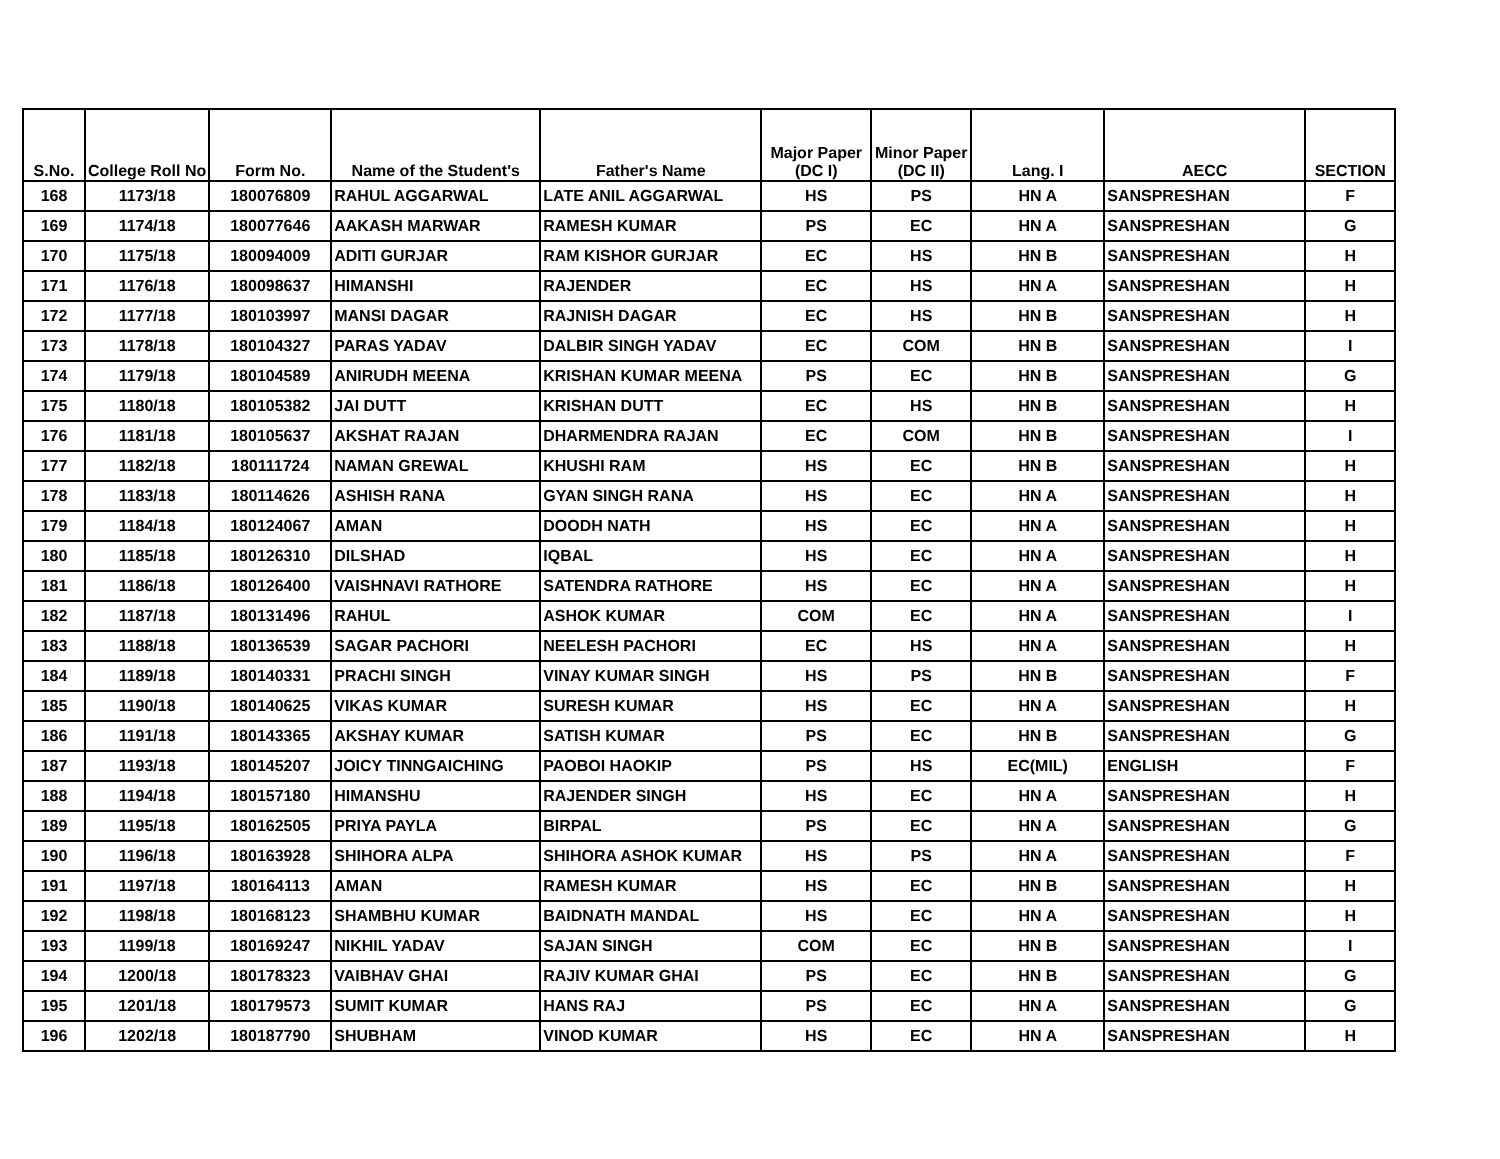| S.No. | College Roll No | Form No. | Name of the Student's | Father's Name | Major Paper (DC I) | Minor Paper (DC II) | Lang. I | AECC | SECTION |
| --- | --- | --- | --- | --- | --- | --- | --- | --- | --- |
| 168 | 1173/18 | 180076809 | RAHUL AGGARWAL | LATE ANIL AGGARWAL | HS | PS | HN A | SANSPRESHAN | F |
| 169 | 1174/18 | 180077646 | AAKASH MARWAR | RAMESH KUMAR | PS | EC | HN A | SANSPRESHAN | G |
| 170 | 1175/18 | 180094009 | ADITI GURJAR | RAM KISHOR GURJAR | EC | HS | HN B | SANSPRESHAN | H |
| 171 | 1176/18 | 180098637 | HIMANSHI | RAJENDER | EC | HS | HN A | SANSPRESHAN | H |
| 172 | 1177/18 | 180103997 | MANSI DAGAR | RAJNISH DAGAR | EC | HS | HN B | SANSPRESHAN | H |
| 173 | 1178/18 | 180104327 | PARAS YADAV | DALBIR SINGH YADAV | EC | COM | HN B | SANSPRESHAN | I |
| 174 | 1179/18 | 180104589 | ANIRUDH MEENA | KRISHAN KUMAR MEENA | PS | EC | HN B | SANSPRESHAN | G |
| 175 | 1180/18 | 180105382 | JAI DUTT | KRISHAN DUTT | EC | HS | HN B | SANSPRESHAN | H |
| 176 | 1181/18 | 180105637 | AKSHAT RAJAN | DHARMENDRA RAJAN | EC | COM | HN B | SANSPRESHAN | I |
| 177 | 1182/18 | 180111724 | NAMAN GREWAL | KHUSHI RAM | HS | EC | HN B | SANSPRESHAN | H |
| 178 | 1183/18 | 180114626 | ASHISH RANA | GYAN SINGH RANA | HS | EC | HN A | SANSPRESHAN | H |
| 179 | 1184/18 | 180124067 | AMAN | DOODH NATH | HS | EC | HN A | SANSPRESHAN | H |
| 180 | 1185/18 | 180126310 | DILSHAD | IQBAL | HS | EC | HN A | SANSPRESHAN | H |
| 181 | 1186/18 | 180126400 | VAISHNAVI RATHORE | SATENDRA RATHORE | HS | EC | HN A | SANSPRESHAN | H |
| 182 | 1187/18 | 180131496 | RAHUL | ASHOK KUMAR | COM | EC | HN A | SANSPRESHAN | I |
| 183 | 1188/18 | 180136539 | SAGAR PACHORI | NEELESH PACHORI | EC | HS | HN A | SANSPRESHAN | H |
| 184 | 1189/18 | 180140331 | PRACHI SINGH | VINAY KUMAR SINGH | HS | PS | HN B | SANSPRESHAN | F |
| 185 | 1190/18 | 180140625 | VIKAS KUMAR | SURESH KUMAR | HS | EC | HN A | SANSPRESHAN | H |
| 186 | 1191/18 | 180143365 | AKSHAY KUMAR | SATISH KUMAR | PS | EC | HN B | SANSPRESHAN | G |
| 187 | 1193/18 | 180145207 | JOICY TINNGAICHING | PAOBOI HAOKIP | PS | HS | EC(MIL) | ENGLISH | F |
| 188 | 1194/18 | 180157180 | HIMANSHU | RAJENDER SINGH | HS | EC | HN A | SANSPRESHAN | H |
| 189 | 1195/18 | 180162505 | PRIYA PAYLA | BIRPAL | PS | EC | HN A | SANSPRESHAN | G |
| 190 | 1196/18 | 180163928 | SHIHORA ALPA | SHIHORA ASHOK KUMAR | HS | PS | HN A | SANSPRESHAN | F |
| 191 | 1197/18 | 180164113 | AMAN | RAMESH KUMAR | HS | EC | HN B | SANSPRESHAN | H |
| 192 | 1198/18 | 180168123 | SHAMBHU KUMAR | BAIDNATH MANDAL | HS | EC | HN A | SANSPRESHAN | H |
| 193 | 1199/18 | 180169247 | NIKHIL YADAV | SAJAN SINGH | COM | EC | HN B | SANSPRESHAN | I |
| 194 | 1200/18 | 180178323 | VAIBHAV GHAI | RAJIV KUMAR GHAI | PS | EC | HN B | SANSPRESHAN | G |
| 195 | 1201/18 | 180179573 | SUMIT KUMAR | HANS RAJ | PS | EC | HN A | SANSPRESHAN | G |
| 196 | 1202/18 | 180187790 | SHUBHAM | VINOD KUMAR | HS | EC | HN A | SANSPRESHAN | H |